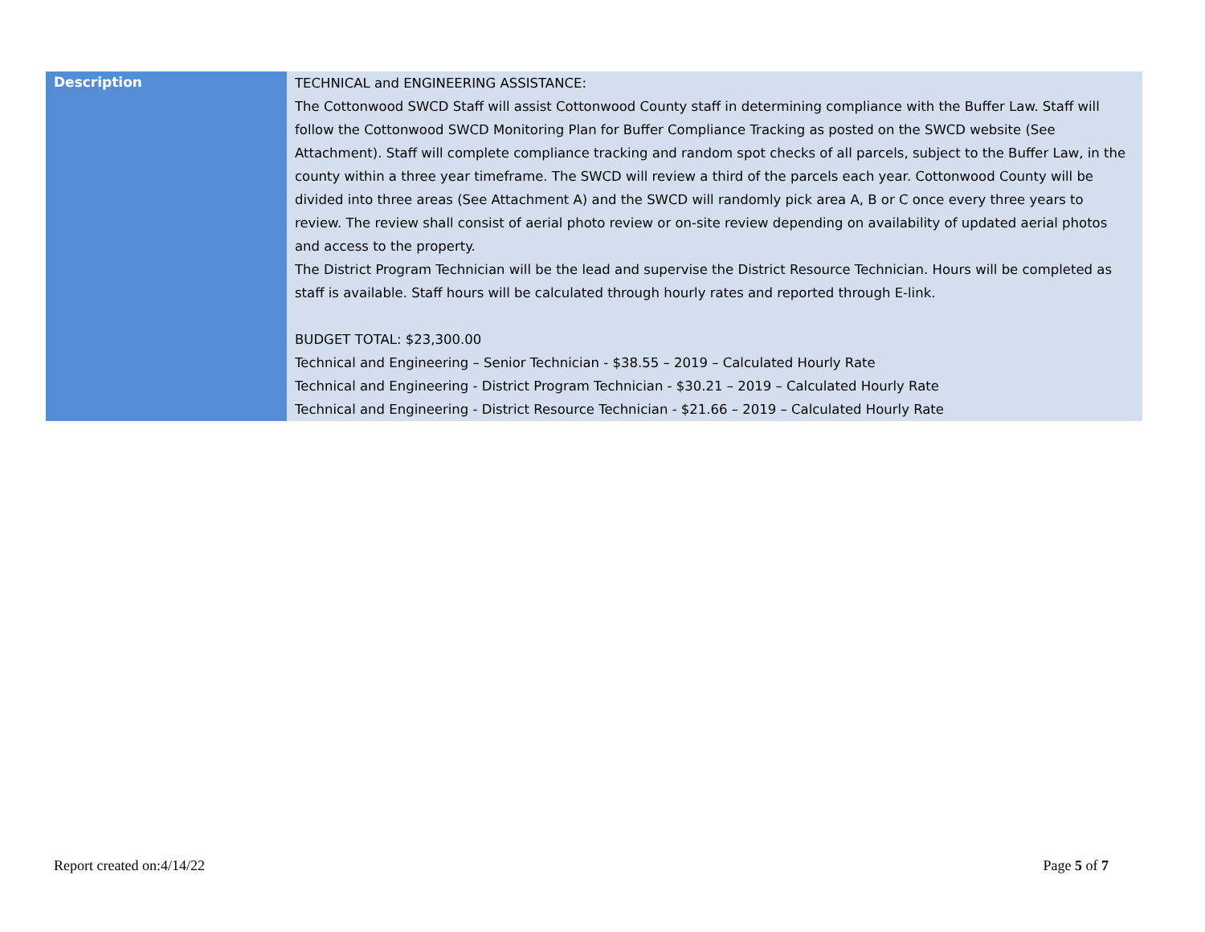| Description | TECHNICAL and ENGINEERING ASSISTANCE: The Cottonwood SWCD Staff will assist Cottonwood County staff in determining compliance with the Buffer Law. Staff will follow the Cottonwood SWCD Monitoring Plan for Buffer Compliance Tracking as posted on the SWCD website (See Attachment). Staff will complete compliance tracking and random spot checks of all parcels, subject to the Buffer Law, in the county within a three year timeframe. The SWCD will review a third of the parcels each year. Cottonwood County will be divided into three areas (See Attachment A) and the SWCD will randomly pick area A, B or C once every three years to review. The review shall consist of aerial photo review or on-site review depending on availability of updated aerial photos and access to the property. The District Program Technician will be the lead and supervise the District Resource Technician. Hours will be completed as staff is available. Staff hours will be calculated through hourly rates and reported through E-link. BUDGET TOTAL: $23,300.00 Technical and Engineering – Senior Technician - $38.55 – 2019 – Calculated Hourly Rate Technical and Engineering - District Program Technician - $30.21 – 2019 – Calculated Hourly Rate Technical and Engineering - District Resource Technician - $21.66 – 2019 – Calculated Hourly Rate |
Report created on:4/14/22 Page 5 of 7